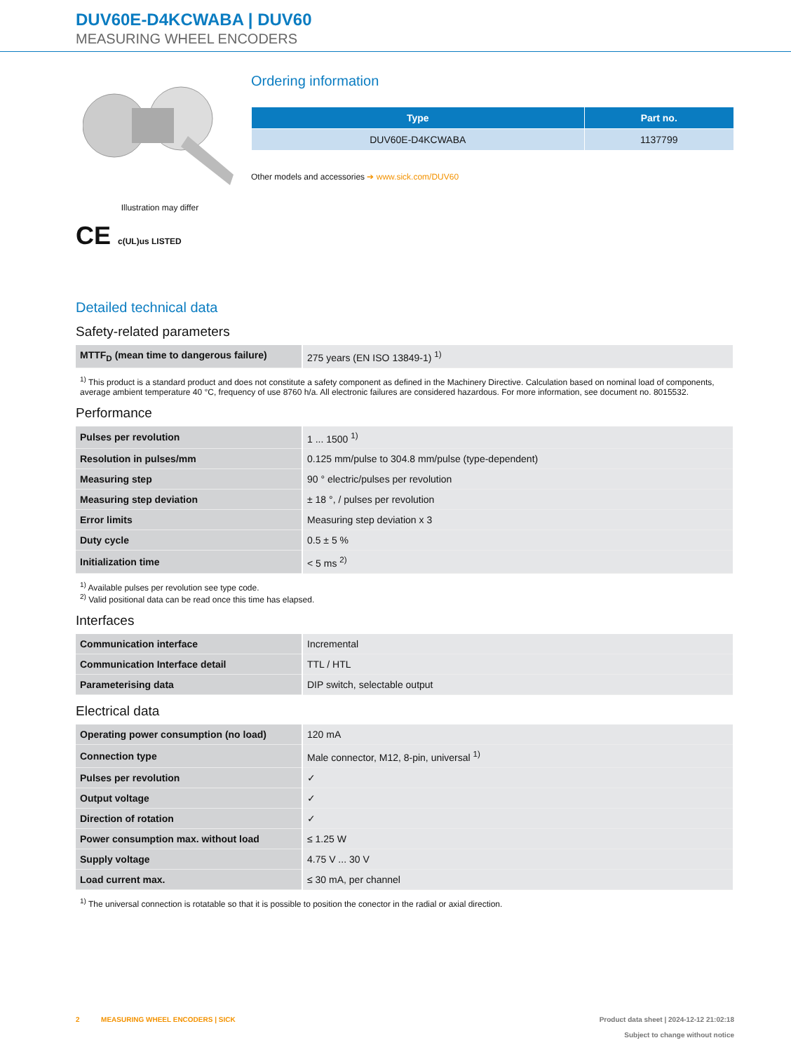DUV60E-D4KCWABA | DUV60
MEASURING WHEEL ENCODERS
Illustration may differ
CE c(UL)us LISTED
Ordering information
| Type | Part no. |
| --- | --- |
| DUV60E-D4KCWABA | 1137799 |
Other models and accessories ➔ www.sick.com/DUV60
Detailed technical data
Safety-related parameters
| MTTF<sub>D</sub> (mean time to dangerous failure) | 275 years (EN ISO 13849-1) <sup>1)</sup> |
<sup>1)</sup> This product is a standard product and does not constitute a safety component as defined in the Machinery Directive. Calculation based on nominal load of components, average ambient temperature 40 °C, frequency of use 8760 h/a. All electronic failures are considered hazardous. For more information, see document no. 8015532.
Performance
| Pulses per revolution | 1 ... 1500 <sup>1)</sup> |
| Resolution in pulses/mm | 0.125 mm/pulse to 304.8 mm/pulse (type-dependent) |
| Measuring step | 90 ° electric/pulses per revolution |
| Measuring step deviation | ± 18 °, / pulses per revolution |
| Error limits | Measuring step deviation x 3 |
| Duty cycle | 0.5 ± 5 % |
| Initialization time | < 5 ms <sup>2)</sup> |
<sup>1)</sup> Available pulses per revolution see type code.
<sup>2)</sup> Valid positional data can be read once this time has elapsed.
Interfaces
| Communication interface | Incremental |
| Communication Interface detail | TTL / HTL |
| Parameterising data | DIP switch, selectable output |
Electrical data
| Operating power consumption (no load) | 120 mA |
| Connection type | Male connector, M12, 8-pin, universal <sup>1)</sup> |
| Pulses per revolution | ✓ |
| Output voltage | ✓ |
| Direction of rotation | ✓ |
| Power consumption max. without load | ≤ 1.25 W |
| Supply voltage | 4.75 V ... 30 V |
| Load current max. | ≤ 30 mA, per channel |
<sup>1)</sup> The universal connection is rotatable so that it is possible to position the conector in the radial or axial direction.
2 MEASURING WHEEL ENCODERS | SICK
Product data sheet | 2024-12-12 21:02:18
Subject to change without notice